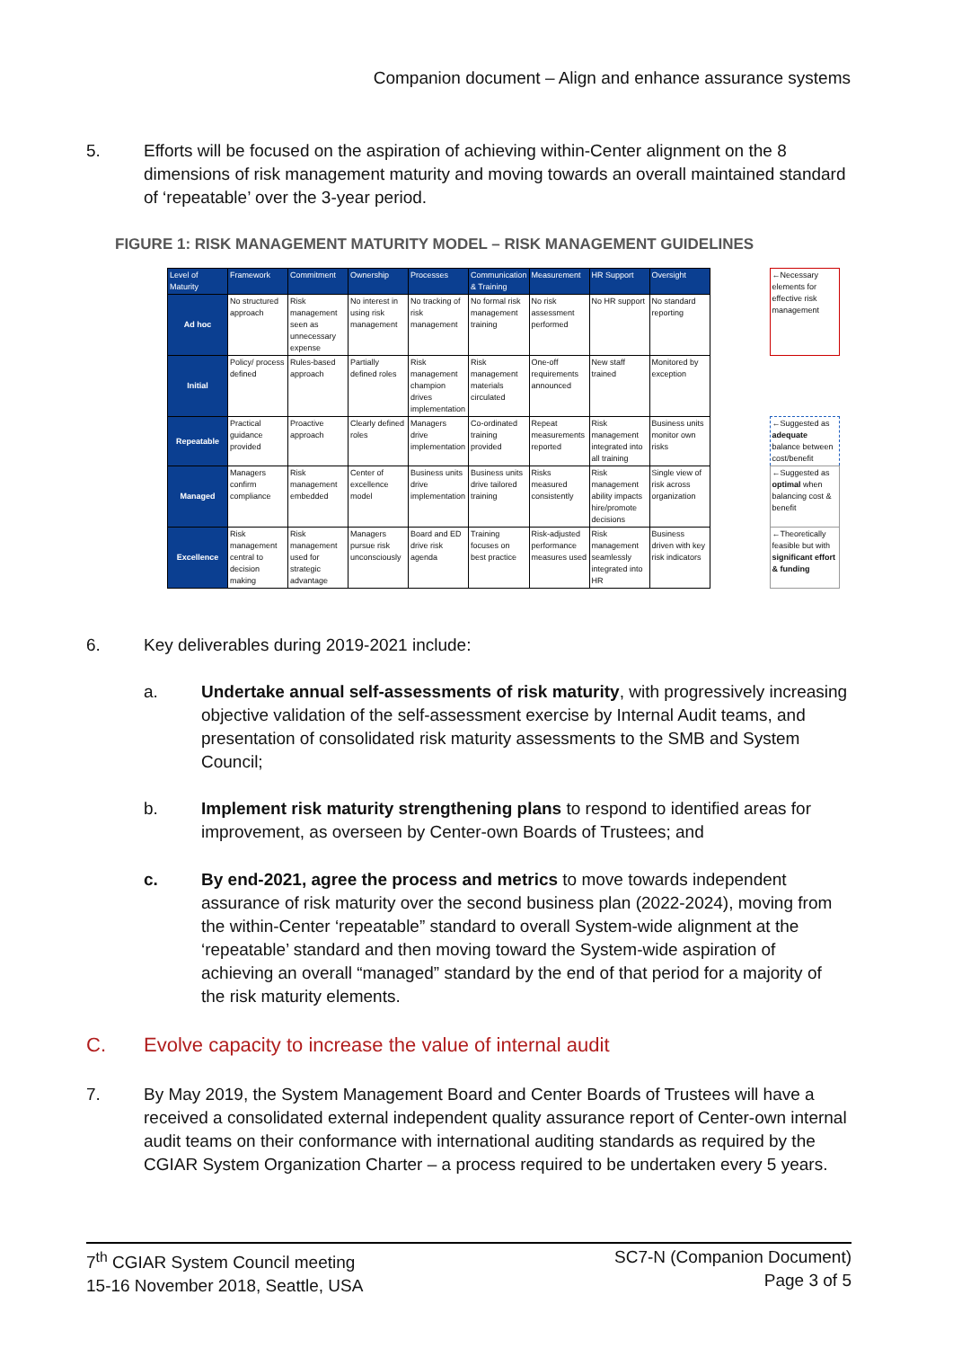Companion document – Align and enhance assurance systems
5. Efforts will be focused on the aspiration of achieving within-Center alignment on the 8 dimensions of risk management maturity and moving towards an overall maintained standard of ‘repeatable’ over the 3-year period.
FIGURE 1: RISK MANAGEMENT MATURITY MODEL – RISK MANAGEMENT GUIDELINES
| Level of Maturity | Framework | Commitment | Ownership | Processes | Communication & Training | Measurement | HR Support | Oversight | | ←Necessary elements for effective risk management |
| Ad hoc | No structured approach | Risk management seen as unnecessary expense | No interest in using risk management | No tracking of risk management | No formal risk management training | No risk assessment performed | No HR support | No standard reporting | | |
| Initial | Policy/ process defined | Rules-based approach | Partially defined roles | Risk management champion drives implementation | Risk management materials circulated | One-off requirements announced | New staff trained | Monitored by exception | | |
| Repeatable | Practical guidance provided | Proactive approach | Clearly defined roles | Managers drive implementation | Co-ordinated training provided | Repeat measurements reported | Risk management integrated into all training | Business units monitor own risks | | ←Suggested as adequate balance between cost/benefit |
| Managed | Managers confirm compliance | Risk management embedded | Center of excellence model | Business units drive implementation | Business units drive tailored training | Risks measured consistently | Risk management ability impacts hire/promote decisions | Single view of risk across organization | | ←Suggested as optimal when balancing cost & benefit |
| Excellence | Risk management central to decision making | Risk management used for strategic advantage | Managers pursue risk unconsciously | Board and ED drive risk agenda | Training focuses on best practice | Risk-adjusted performance measures used | Risk management seamlessly integrated into HR | Business driven with key risk indicators | | ←Theoretically feasible but with significant effort & funding |
6. Key deliverables during 2019-2021 include:
a. Undertake annual self-assessments of risk maturity, with progressively increasing objective validation of the self-assessment exercise by Internal Audit teams, and presentation of consolidated risk maturity assessments to the SMB and System Council;
b. Implement risk maturity strengthening plans to respond to identified areas for improvement, as overseen by Center-own Boards of Trustees; and
c. By end-2021, agree the process and metrics to move towards independent assurance of risk maturity over the second business plan (2022-2024), moving from the within-Center ‘repeatable” standard to overall System-wide alignment at the ‘repeatable’ standard and then moving toward the System-wide aspiration of achieving an overall “managed” standard by the end of that period for a majority of the risk maturity elements.
C. Evolve capacity to increase the value of internal audit
7. By May 2019, the System Management Board and Center Boards of Trustees will have a received a consolidated external independent quality assurance report of Center-own internal audit teams on their conformance with international auditing standards as required by the CGIAR System Organization Charter – a process required to be undertaken every 5 years.
7<sup>th</sup> CGIAR System Council meeting
15-16 November 2018, Seattle, USA
SC7-N (Companion Document)
Page 3 of 5